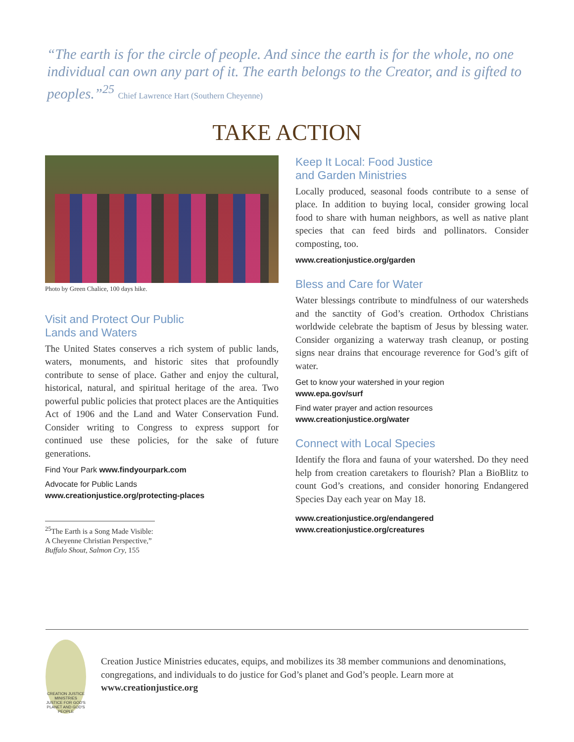“The earth is for the circle of people. And since the earth is for the whole, no one individual can own any part of it. The earth belongs to the Creator, and is gifted to peoples.”<sup>25</sup> Chief Lawrence Hart (Southern Cheyenne)
TAKE ACTION
Photo by Green Chalice, 100 days hike.
Visit and Protect Our Public
Lands and Waters
The United States conserves a rich system of public lands, waters, monuments, and historic sites that profoundly contribute to sense of place. Gather and enjoy the cultural, historical, natural, and spiritual heritage of the area. Two powerful public policies that protect places are the Antiquities Act of 1906 and the Land and Water Conservation Fund. Consider writing to Congress to express support for continued use these policies, for the sake of future generations.
Find Your Park www.findyourpark.com
Advocate for Public Lands
www.creationjustice.org/protecting-places
<sup>25</sup> The Earth is a Song Made Visible: A Cheyenne Christian Perspective,” Buffalo Shout, Salmon Cry, 155
Keep It Local: Food Justice
and Garden Ministries
Locally produced, seasonal foods contribute to a sense of place. In addition to buying local, consider growing local food to share with human neighbors, as well as native plant species that can feed birds and pollinators. Consider composting, too.
www.creationjustice.org/garden
Bless and Care for Water
Water blessings contribute to mindfulness of our watersheds and the sanctity of God’s creation. Orthodox Christians worldwide celebrate the baptism of Jesus by blessing water. Consider organizing a waterway trash cleanup, or posting signs near drains that encourage reverence for God’s gift of water.
Get to know your watershed in your region
www.epa.gov/surf
Find water prayer and action resources
www.creationjustice.org/water
Connect with Local Species
Identify the flora and fauna of your watershed. Do they need help from creation caretakers to flourish? Plan a BioBlitz to count God’s creations, and consider honoring Endangered Species Day each year on May 18.
www.creationjustice.org/endangered
www.creationjustice.org/creatures
CREATION JUSTICE MINISTRIES
JUSTICE FOR GOD'S PLANET AND GOD'S PEOPLE
Creation Justice Ministries educates, equips, and mobilizes its 38 member communions and denominations, congregations, and individuals to do justice for God’s planet and God’s people. Learn more at www.creationjustice.org